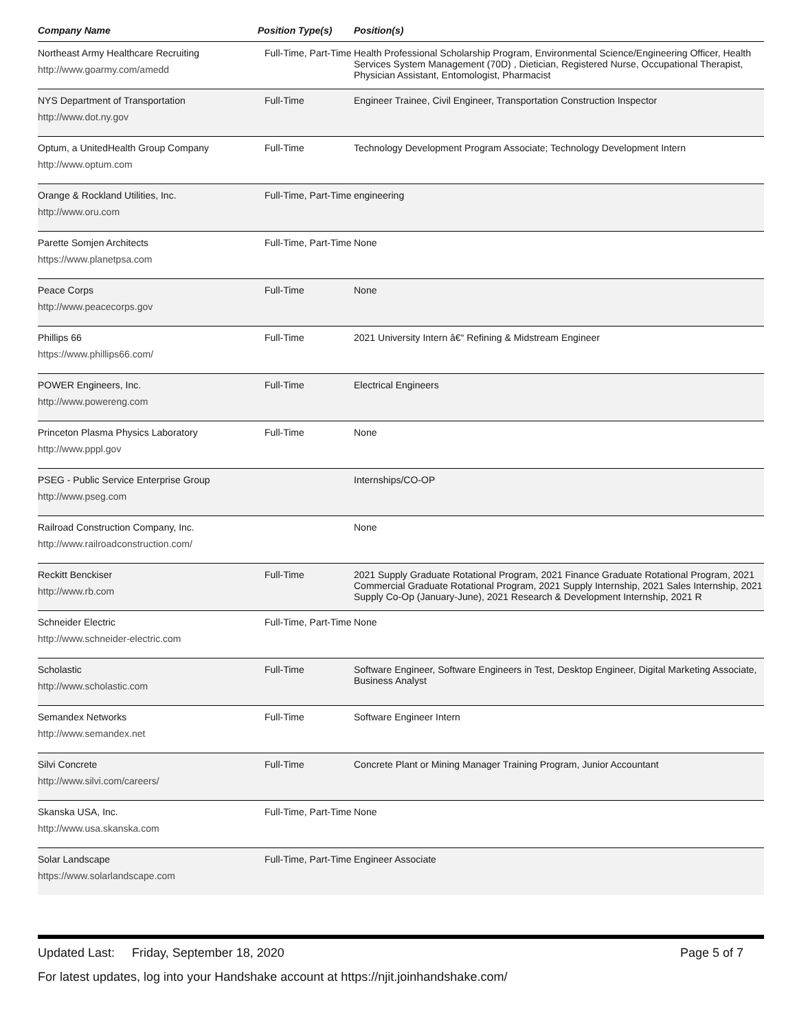| Company Name | Position Type(s) | Position(s) |
| --- | --- | --- |
| Northeast Army Healthcare Recruiting http://www.goarmy.com/amedd | Full-Time, Part-Time | Health Professional Scholarship Program, Environmental Science/Engineering Officer, Health Services System Management (70D) , Dietician, Registered Nurse, Occupational Therapist, Physician Assistant, Entomologist, Pharmacist |
| NYS Department of Transportation http://www.dot.ny.gov | Full-Time | Engineer Trainee, Civil Engineer, Transportation Construction Inspector |
| Optum, a UnitedHealth Group Company http://www.optum.com | Full-Time | Technology Development Program Associate; Technology Development Intern |
| Orange & Rockland Utilities, Inc. http://www.oru.com | Full-Time, Part-Time | engineering |
| Parette Somjen Architects https://www.planetpsa.com | Full-Time, Part-Time | None |
| Peace Corps http://www.peacecorps.gov | Full-Time | None |
| Phillips 66 https://www.phillips66.com/ | Full-Time | 2021 University Intern â€“ Refining & Midstream Engineer |
| POWER Engineers, Inc. http://www.powereng.com | Full-Time | Electrical Engineers |
| Princeton Plasma Physics Laboratory http://www.pppl.gov | Full-Time | None |
| PSEG - Public Service Enterprise Group http://www.pseg.com | | Internships/CO-OP |
| Railroad Construction Company, Inc. http://www.railroadconstruction.com/ | | None |
| Reckitt Benckiser http://www.rb.com | Full-Time | 2021 Supply Graduate Rotational Program, 2021 Finance Graduate Rotational Program, 2021 Commercial Graduate Rotational Program, 2021 Supply Internship, 2021 Sales Internship, 2021 Supply Co-Op (January-June), 2021 Research & Development Internship, 2021 R |
| Schneider Electric http://www.schneider-electric.com | Full-Time, Part-Time | None |
| Scholastic http://www.scholastic.com | Full-Time | Software Engineer, Software Engineers in Test, Desktop Engineer, Digital Marketing Associate, Business Analyst |
| Semandex Networks http://www.semandex.net | Full-Time | Software Engineer Intern |
| Silvi Concrete http://www.silvi.com/careers/ | Full-Time | Concrete Plant or Mining Manager Training Program, Junior Accountant |
| Skanska USA, Inc. http://www.usa.skanska.com | Full-Time, Part-Time | None |
| Solar Landscape https://www.solarlandscape.com | Full-Time, Part-Time | Engineer Associate |
Updated Last: Friday, September 18, 2020 Page 5 of 7
For latest updates, log into your Handshake account at https://njit.joinhandshake.com/